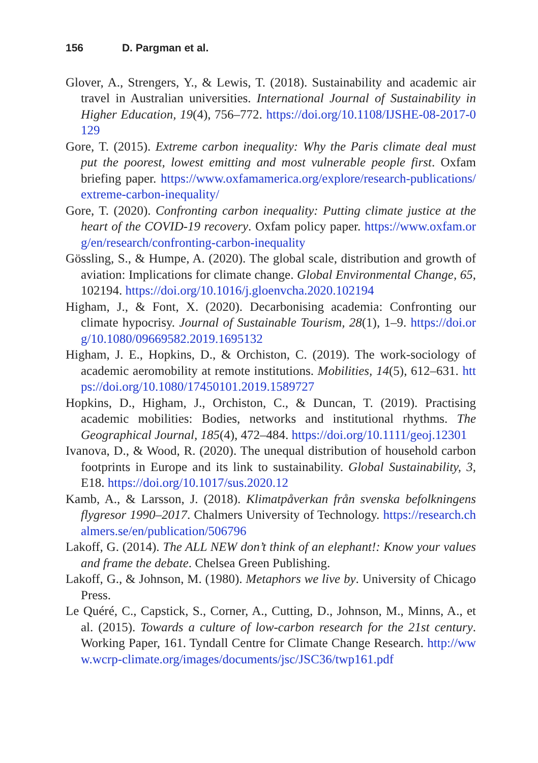156 D. Pargman et al.
Glover, A., Strengers, Y., & Lewis, T. (2018). Sustainability and academic air travel in Australian universities. International Journal of Sustainability in Higher Education, 19(4), 756–772. https://doi.org/10.1108/IJSHE-08-2017-0129
Gore, T. (2015). Extreme carbon inequality: Why the Paris climate deal must put the poorest, lowest emitting and most vulnerable people first. Oxfam briefing paper. https://www.oxfamamerica.org/explore/research-publications/extreme-carbon-inequality/
Gore, T. (2020). Confronting carbon inequality: Putting climate justice at the heart of the COVID-19 recovery. Oxfam policy paper. https://www.oxfam.org/en/research/confronting-carbon-inequality
Gössling, S., & Humpe, A. (2020). The global scale, distribution and growth of aviation: Implications for climate change. Global Environmental Change, 65, 102194. https://doi.org/10.1016/j.gloenvcha.2020.102194
Higham, J., & Font, X. (2020). Decarbonising academia: Confronting our climate hypocrisy. Journal of Sustainable Tourism, 28(1), 1–9. https://doi.org/10.1080/09669582.2019.1695132
Higham, J. E., Hopkins, D., & Orchiston, C. (2019). The work-sociology of academic aeromobility at remote institutions. Mobilities, 14(5), 612–631. https://doi.org/10.1080/17450101.2019.1589727
Hopkins, D., Higham, J., Orchiston, C., & Duncan, T. (2019). Practising academic mobilities: Bodies, networks and institutional rhythms. The Geographical Journal, 185(4), 472–484. https://doi.org/10.1111/geoj.12301
Ivanova, D., & Wood, R. (2020). The unequal distribution of household carbon footprints in Europe and its link to sustainability. Global Sustainability, 3, E18. https://doi.org/10.1017/sus.2020.12
Kamb, A., & Larsson, J. (2018). Klimatpåverkan från svenska befolkningens flygresor 1990–2017. Chalmers University of Technology. https://research.chalmers.se/en/publication/506796
Lakoff, G. (2014). The ALL NEW don’t think of an elephant!: Know your values and frame the debate. Chelsea Green Publishing.
Lakoff, G., & Johnson, M. (1980). Metaphors we live by. University of Chicago Press.
Le Quéré, C., Capstick, S., Corner, A., Cutting, D., Johnson, M., Minns, A., et al. (2015). Towards a culture of low-carbon research for the 21st century. Working Paper, 161. Tyndall Centre for Climate Change Research. http://www.wcrp-climate.org/images/documents/jsc/JSC36/twp161.pdf